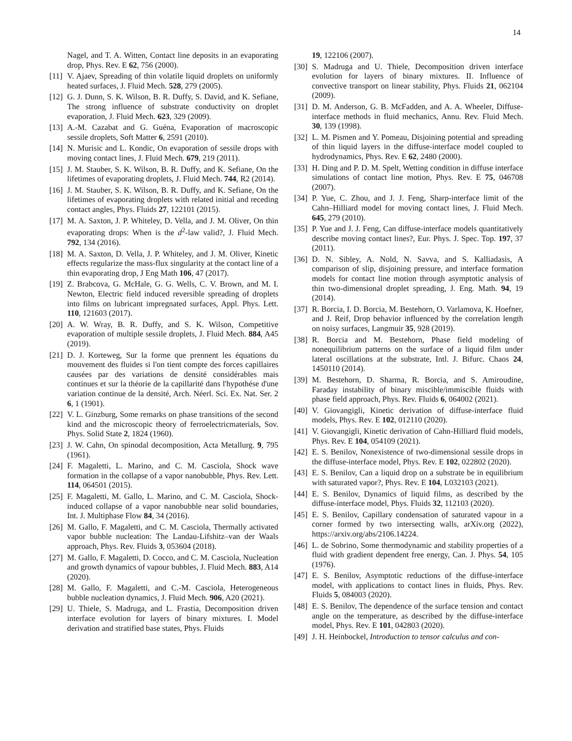14
Nagel, and T. A. Witten, Contact line deposits in an evaporating drop, Phys. Rev. E 62, 756 (2000).
[11] V. Ajaev, Spreading of thin volatile liquid droplets on uniformly heated surfaces, J. Fluid Mech. 528, 279 (2005).
[12] G. J. Dunn, S. K. Wilson, B. R. Duffy, S. David, and K. Sefiane, The strong influence of substrate conductivity on droplet evaporation, J. Fluid Mech. 623, 329 (2009).
[13] A.-M. Cazabat and G. Guéna, Evaporation of macroscopic sessile droplets, Soft Matter 6, 2591 (2010).
[14] N. Murisic and L. Kondic, On evaporation of sessile drops with moving contact lines, J. Fluid Mech. 679, 219 (2011).
[15] J. M. Stauber, S. K. Wilson, B. R. Duffy, and K. Sefiane, On the lifetimes of evaporating droplets, J. Fluid Mech. 744, R2 (2014).
[16] J. M. Stauber, S. K. Wilson, B. R. Duffy, and K. Sefiane, On the lifetimes of evaporating droplets with related initial and receding contact angles, Phys. Fluids 27, 122101 (2015).
[17] M. A. Saxton, J. P. Whiteley, D. Vella, and J. M. Oliver, On thin evaporating drops: When is the d<sup>2</sup>-law valid?, J. Fluid Mech. 792, 134 (2016).
[18] M. A. Saxton, D. Vella, J. P. Whiteley, and J. M. Oliver, Kinetic effects regularize the mass-flux singularity at the contact line of a thin evaporating drop, J Eng Math 106, 47 (2017).
[19] Z. Brabcova, G. McHale, G. G. Wells, C. V. Brown, and M. I. Newton, Electric field induced reversible spreading of droplets into films on lubricant impregnated surfaces, Appl. Phys. Lett. 110, 121603 (2017).
[20] A. W. Wray, B. R. Duffy, and S. K. Wilson, Competitive evaporation of multiple sessile droplets, J. Fluid Mech. 884, A45 (2019).
[21] D. J. Korteweg, Sur la forme que prennent les équations du mouvement des fluides si l'on tient compte des forces capillaires causées par des variations de densité considérables mais continues et sur la théorie de la capillarité dans l'hypothése d'une variation continue de la densité, Arch. Néerl. Sci. Ex. Nat. Ser. 2 6, 1 (1901).
[22] V. L. Ginzburg, Some remarks on phase transitions of the second kind and the microscopic theory of ferroelectricmaterials, Sov. Phys. Solid State 2, 1824 (1960).
[23] J. W. Cahn, On spinodal decomposition, Acta Metallurg. 9, 795 (1961).
[24] F. Magaletti, L. Marino, and C. M. Casciola, Shock wave formation in the collapse of a vapor nanobubble, Phys. Rev. Lett. 114, 064501 (2015).
[25] F. Magaletti, M. Gallo, L. Marino, and C. M. Casciola, Shock-induced collapse of a vapor nanobubble near solid boundaries, Int. J. Multiphase Flow 84, 34 (2016).
[26] M. Gallo, F. Magaletti, and C. M. Casciola, Thermally activated vapor bubble nucleation: The Landau-Lifshitz–van der Waals approach, Phys. Rev. Fluids 3, 053604 (2018).
[27] M. Gallo, F. Magaletti, D. Cocco, and C. M. Casciola, Nucleation and growth dynamics of vapour bubbles, J. Fluid Mech. 883, A14 (2020).
[28] M. Gallo, F. Magaletti, and C.-M. Casciola, Heterogeneous bubble nucleation dynamics, J. Fluid Mech. 906, A20 (2021).
[29] U. Thiele, S. Madruga, and L. Frastia, Decomposition driven interface evolution for layers of binary mixtures. I. Model derivation and stratified base states, Phys. Fluids
19, 122106 (2007).
[30] S. Madruga and U. Thiele, Decomposition driven interface evolution for layers of binary mixtures. II. Influence of convective transport on linear stability, Phys. Fluids 21, 062104 (2009).
[31] D. M. Anderson, G. B. McFadden, and A. A. Wheeler, Diffuse-interface methods in fluid mechanics, Annu. Rev. Fluid Mech. 30, 139 (1998).
[32] L. M. Pismen and Y. Pomeau, Disjoining potential and spreading of thin liquid layers in the diffuse-interface model coupled to hydrodynamics, Phys. Rev. E 62, 2480 (2000).
[33] H. Ding and P. D. M. Spelt, Wetting condition in diffuse interface simulations of contact line motion, Phys. Rev. E 75, 046708 (2007).
[34] P. Yue, C. Zhou, and J. J. Feng, Sharp-interface limit of the Cahn–Hilliard model for moving contact lines, J. Fluid Mech. 645, 279 (2010).
[35] P. Yue and J. J. Feng, Can diffuse-interface models quantitatively describe moving contact lines?, Eur. Phys. J. Spec. Top. 197, 37 (2011).
[36] D. N. Sibley, A. Nold, N. Savva, and S. Kalliadasis, A comparison of slip, disjoining pressure, and interface formation models for contact line motion through asymptotic analysis of thin two-dimensional droplet spreading, J. Eng. Math. 94, 19 (2014).
[37] R. Borcia, I. D. Borcia, M. Bestehorn, O. Varlamova, K. Hoefner, and J. Reif, Drop behavior influenced by the correlation length on noisy surfaces, Langmuir 35, 928 (2019).
[38] R. Borcia and M. Bestehorn, Phase field modeling of nonequilibrium patterns on the surface of a liquid film under lateral oscillations at the substrate, Intl. J. Bifurc. Chaos 24, 1450110 (2014).
[39] M. Bestehorn, D. Sharma, R. Borcia, and S. Amiroudine, Faraday instability of binary miscible/immiscible fluids with phase field approach, Phys. Rev. Fluids 6, 064002 (2021).
[40] V. Giovangigli, Kinetic derivation of diffuse-interface fluid models, Phys. Rev. E 102, 012110 (2020).
[41] V. Giovangigli, Kinetic derivation of Cahn-Hilliard fluid models, Phys. Rev. E 104, 054109 (2021).
[42] E. S. Benilov, Nonexistence of two-dimensional sessile drops in the diffuse-interface model, Phys. Rev. E 102, 022802 (2020).
[43] E. S. Benilov, Can a liquid drop on a substrate be in equilibrium with saturated vapor?, Phys. Rev. E 104, L032103 (2021).
[44] E. S. Benilov, Dynamics of liquid films, as described by the diffuse-interface model, Phys. Fluids 32, 112103 (2020).
[45] E. S. Benilov, Capillary condensation of saturated vapour in a corner formed by two intersecting walls, arXiv.org (2022), https://arxiv.org/abs/2106.14224.
[46] L. de Sobrino, Some thermodynamic and stability properties of a fluid with gradient dependent free energy, Can. J. Phys. 54, 105 (1976).
[47] E. S. Benilov, Asymptotic reductions of the diffuse-interface model, with applications to contact lines in fluids, Phys. Rev. Fluids 5, 084003 (2020).
[48] E. S. Benilov, The dependence of the surface tension and contact angle on the temperature, as described by the diffuse-interface model, Phys. Rev. E 101, 042803 (2020).
[49] J. H. Heinbockel, Introduction to tensor calculus and con-